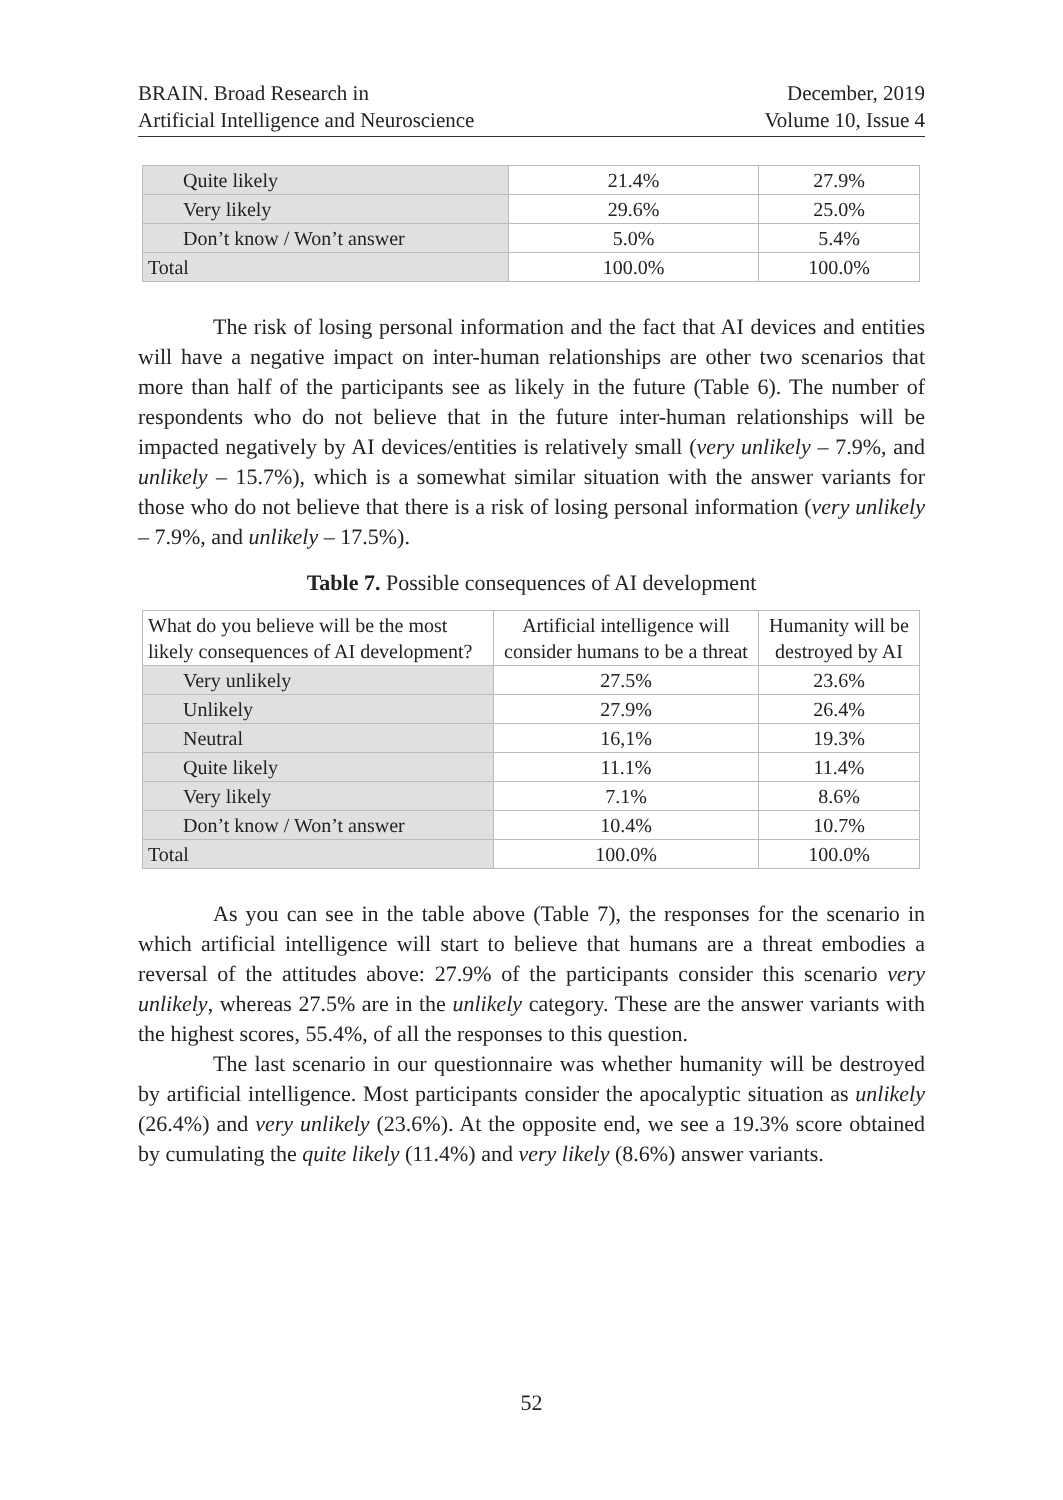BRAIN. Broad Research in
Artificial Intelligence and Neuroscience
December, 2019
Volume 10, Issue 4
| Quite likely | 21.4% | 27.9% |
| Very likely | 29.6% | 25.0% |
| Don’t know / Won’t answer | 5.0% | 5.4% |
| Total | 100.0% | 100.0% |
The risk of losing personal information and the fact that AI devices and entities will have a negative impact on inter-human relationships are other two scenarios that more than half of the participants see as likely in the future (Table 6). The number of respondents who do not believe that in the future inter-human relationships will be impacted negatively by AI devices/entities is relatively small (very unlikely – 7.9%, and unlikely – 15.7%), which is a somewhat similar situation with the answer variants for those who do not believe that there is a risk of losing personal information (very unlikely – 7.9%, and unlikely – 17.5%).
Table 7. Possible consequences of AI development
| What do you believe will be the most likely consequences of AI development? | Artificial intelligence will consider humans to be a threat | Humanity will be destroyed by AI |
| --- | --- | --- |
| Very unlikely | 27.5% | 23.6% |
| Unlikely | 27.9% | 26.4% |
| Neutral | 16,1% | 19.3% |
| Quite likely | 11.1% | 11.4% |
| Very likely | 7.1% | 8.6% |
| Don’t know / Won’t answer | 10.4% | 10.7% |
| Total | 100.0% | 100.0% |
As you can see in the table above (Table 7), the responses for the scenario in which artificial intelligence will start to believe that humans are a threat embodies a reversal of the attitudes above: 27.9% of the participants consider this scenario very unlikely, whereas 27.5% are in the unlikely category. These are the answer variants with the highest scores, 55.4%, of all the responses to this question.
The last scenario in our questionnaire was whether humanity will be destroyed by artificial intelligence. Most participants consider the apocalyptic situation as unlikely (26.4%) and very unlikely (23.6%). At the opposite end, we see a 19.3% score obtained by cumulating the quite likely (11.4%) and very likely (8.6%) answer variants.
52